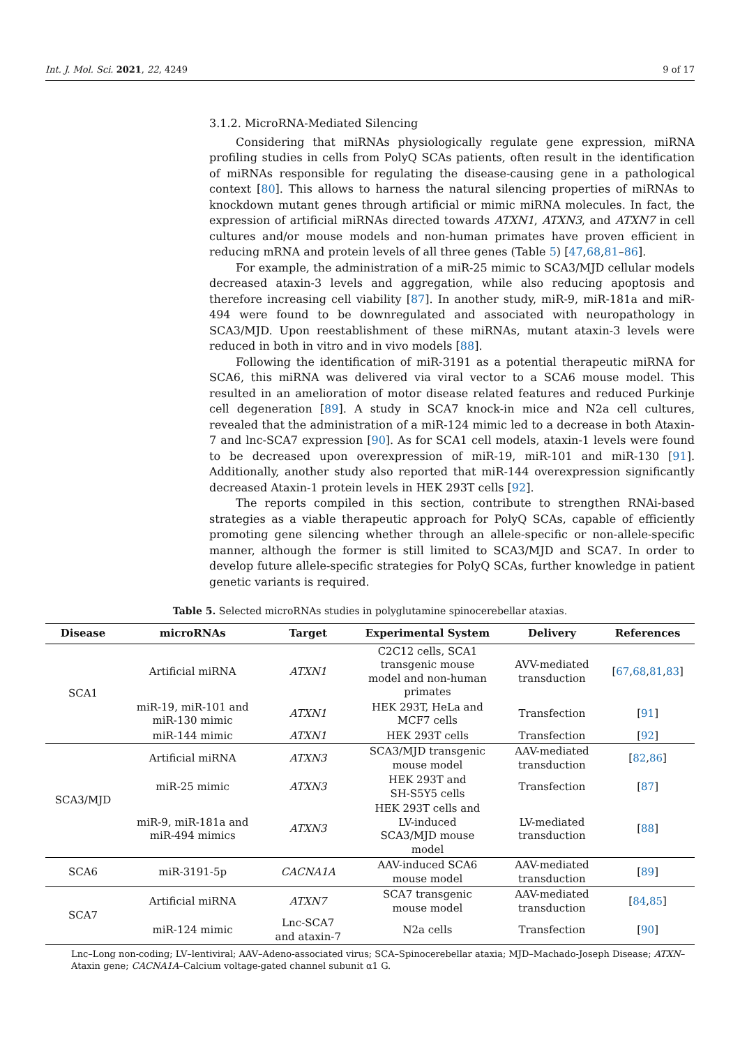Int. J. Mol. Sci. 2021, 22, 4249 9 of 17
3.1.2. MicroRNA-Mediated Silencing
Considering that miRNAs physiologically regulate gene expression, miRNA profiling studies in cells from PolyQ SCAs patients, often result in the identification of miRNAs responsible for regulating the disease-causing gene in a pathological context [80]. This allows to harness the natural silencing properties of miRNAs to knockdown mutant genes through artificial or mimic miRNA molecules. In fact, the expression of artificial miRNAs directed towards ATXN1, ATXN3, and ATXN7 in cell cultures and/or mouse models and non-human primates have proven efficient in reducing mRNA and protein levels of all three genes (Table 5) [47,68,81–86].
For example, the administration of a miR-25 mimic to SCA3/MJD cellular models decreased ataxin-3 levels and aggregation, while also reducing apoptosis and therefore increasing cell viability [87]. In another study, miR-9, miR-181a and miR-494 were found to be downregulated and associated with neuropathology in SCA3/MJD. Upon reestablishment of these miRNAs, mutant ataxin-3 levels were reduced in both in vitro and in vivo models [88].
Following the identification of miR-3191 as a potential therapeutic miRNA for SCA6, this miRNA was delivered via viral vector to a SCA6 mouse model. This resulted in an amelioration of motor disease related features and reduced Purkinje cell degeneration [89]. A study in SCA7 knock-in mice and N2a cell cultures, revealed that the administration of a miR-124 mimic led to a decrease in both Ataxin-7 and lnc-SCA7 expression [90]. As for SCA1 cell models, ataxin-1 levels were found to be decreased upon overexpression of miR-19, miR-101 and miR-130 [91]. Additionally, another study also reported that miR-144 overexpression significantly decreased Ataxin-1 protein levels in HEK 293T cells [92].
The reports compiled in this section, contribute to strengthen RNAi-based strategies as a viable therapeutic approach for PolyQ SCAs, capable of efficiently promoting gene silencing whether through an allele-specific or non-allele-specific manner, although the former is still limited to SCA3/MJD and SCA7. In order to develop future allele-specific strategies for PolyQ SCAs, further knowledge in patient genetic variants is required.
Table 5. Selected microRNAs studies in polyglutamine spinocerebellar ataxias.
| Disease | microRNAs | Target | Experimental System | Delivery | References |
| --- | --- | --- | --- | --- | --- |
| SCA1 | Artificial miRNA | ATXN1 | C2C12 cells, SCA1 transgenic mouse model and non-human primates | AVV-mediated transduction | [ 67 , 68 , 81 , 83 ] |
| | miR-19, miR-101 and miR-130 mimic | ATXN1 | HEK 293T, HeLa and MCF7 cells | Transfection | [ 91 ] |
| | miR-144 mimic | ATXN1 | HEK 293T cells | Transfection | [ 92 ] |
| SCA3/MJD | Artificial miRNA | ATXN3 | SCA3/MJD transgenic mouse model | AAV-mediated transduction | [ 82 , 86 ] |
| | miR-25 mimic | ATXN3 | HEK 293T and SH-S5Y5 cells | Transfection | [ 87 ] |
| | miR-9, miR-181a and miR-494 mimics | ATXN3 | HEK 293T cells and LV-induced SCA3/MJD mouse model | LV-mediated transduction | [ 88 ] |
| SCA6 | miR-3191-5p | CACNA1A | AAV-induced SCA6 mouse model | AAV-mediated transduction | [ 89 ] |
| SCA7 | Artificial miRNA | ATXN7 | SCA7 transgenic mouse model | AAV-mediated transduction | [ 84 , 85 ] |
| | miR-124 mimic | Lnc-SCA7 and ataxin-7 | N2a cells | Transfection | [ 90 ] |
Lnc–Long non-coding; LV–lentiviral; AAV–Adeno-associated virus; SCA–Spinocerebellar ataxia; MJD–Machado-Joseph Disease; ATXN–Ataxin gene; CACNA1A–Calcium voltage-gated channel subunit α1 G.